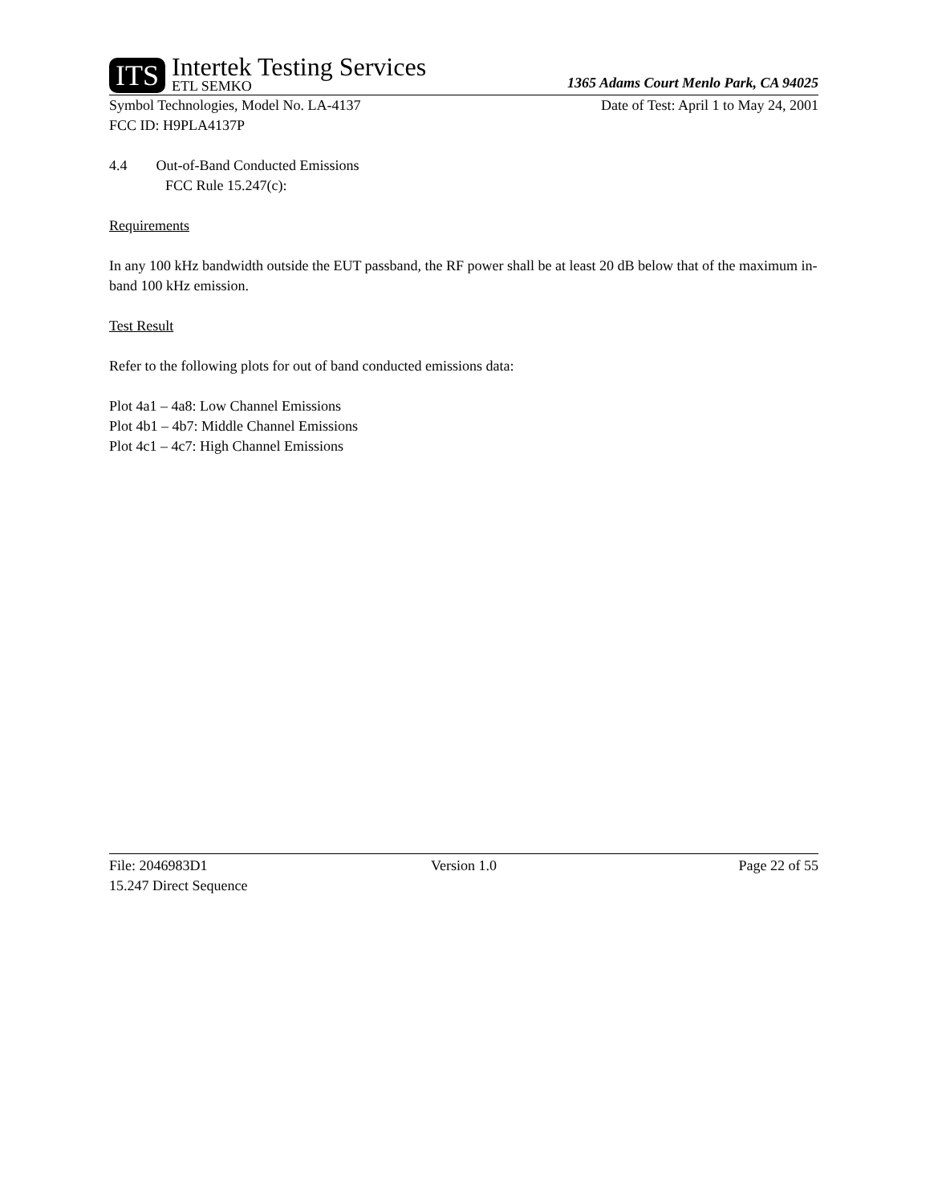ITS
Intertek Testing Services
ETL SEMKO
1365 Adams Court Menlo Park, CA 94025
Symbol Technologies, Model No. LA-4137 Date of Test: April 1 to May 24, 2001
FCC ID: H9PLA4137P
4.4 Out-of-Band Conducted Emissions
FCC Rule 15.247(c):
Requirements
In any 100 kHz bandwidth outside the EUT passband, the RF power shall be at least 20 dB below that of the maximum in-band 100 kHz emission.
Test Result
Refer to the following plots for out of band conducted emissions data:
Plot 4a1 – 4a8: Low Channel Emissions
Plot 4b1 – 4b7: Middle Channel Emissions
Plot 4c1 – 4c7: High Channel Emissions
File: 2046983D1 Version 1.0 Page 22 of 55
15.247 Direct Sequence